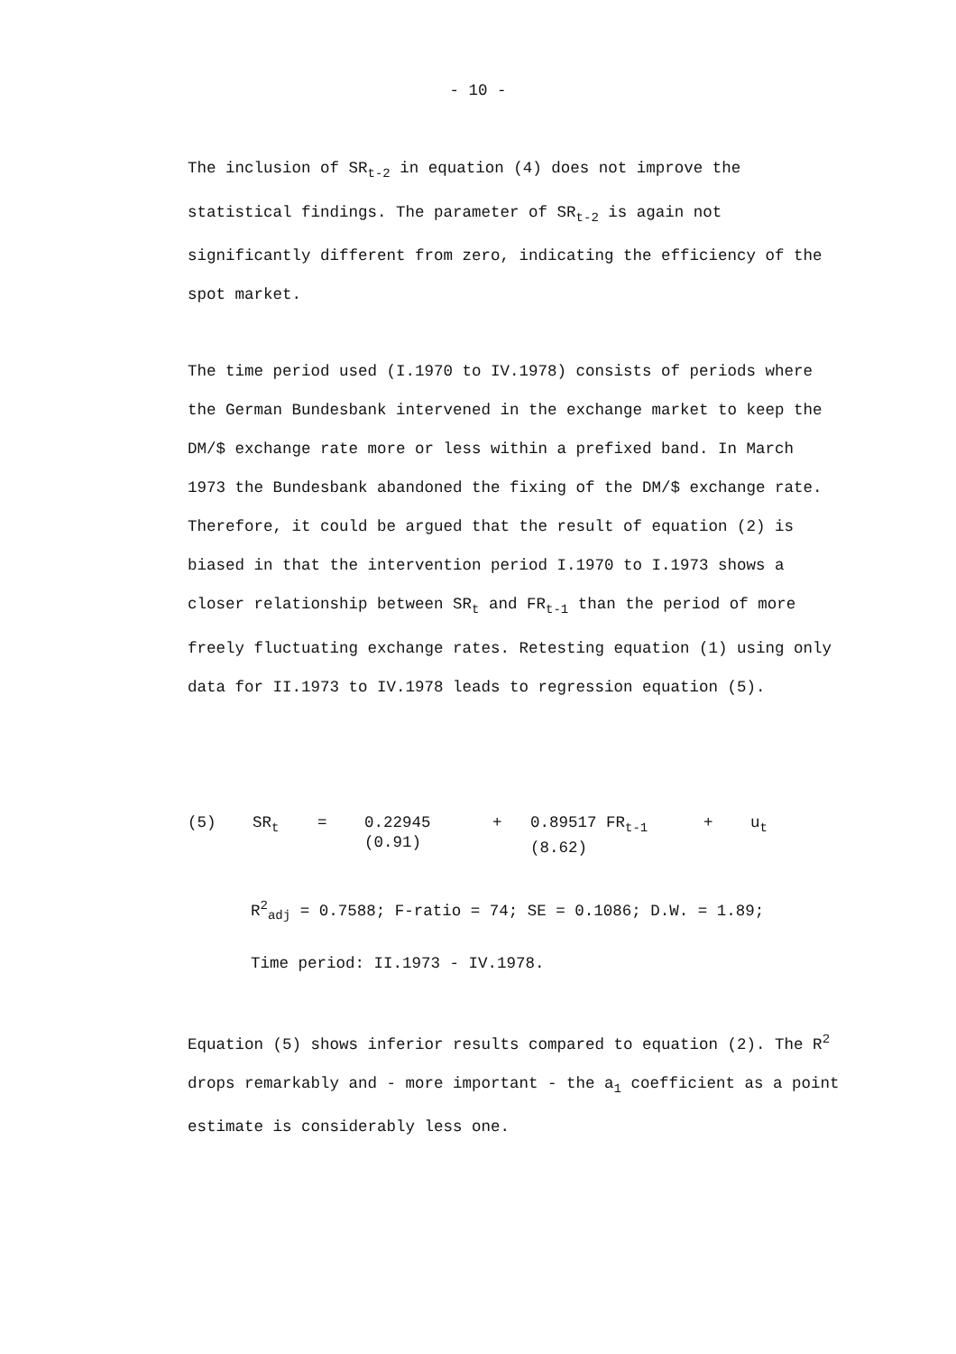- 10 -
The inclusion of SR<sub>t-2</sub> in equation (4) does not improve the statistical findings. The parameter of SR<sub>t-2</sub> is again not significantly different from zero, indicating the efficiency of the spot market.
The time period used (I.1970 to IV.1978) consists of periods where the German Bundesbank intervened in the exchange market to keep the DM/$ exchange rate more or less within a prefixed band. In March 1973 the Bundesbank abandoned the fixing of the DM/$ exchange rate. Therefore, it could be argued that the result of equation (2) is biased in that the intervention period I.1970 to I.1973 shows a closer relationship between SR<sub>t</sub> and FR<sub>t-1</sub> than the period of more freely fluctuating exchange rates. Retesting equation (1) using only data for II.1973 to IV.1978 leads to regression equation (5).
| (5) | SR<sub>t</sub> | = | 0.22945 (0.91) | + | 0.89517 FR<sub>t-1</sub> (8.62) | + | u<sub>t</sub> |
R<sup>2</sup><sub>adj</sub> = 0.7588; F-ratio = 74; SE = 0.1086; D.W. = 1.89;
Time period: II.1973 - IV.1978.
Equation (5) shows inferior results compared to equation (2). The R<sup>2</sup> drops remarkably and - more important - the a<sub>1</sub> coefficient as a point estimate is considerably less one.